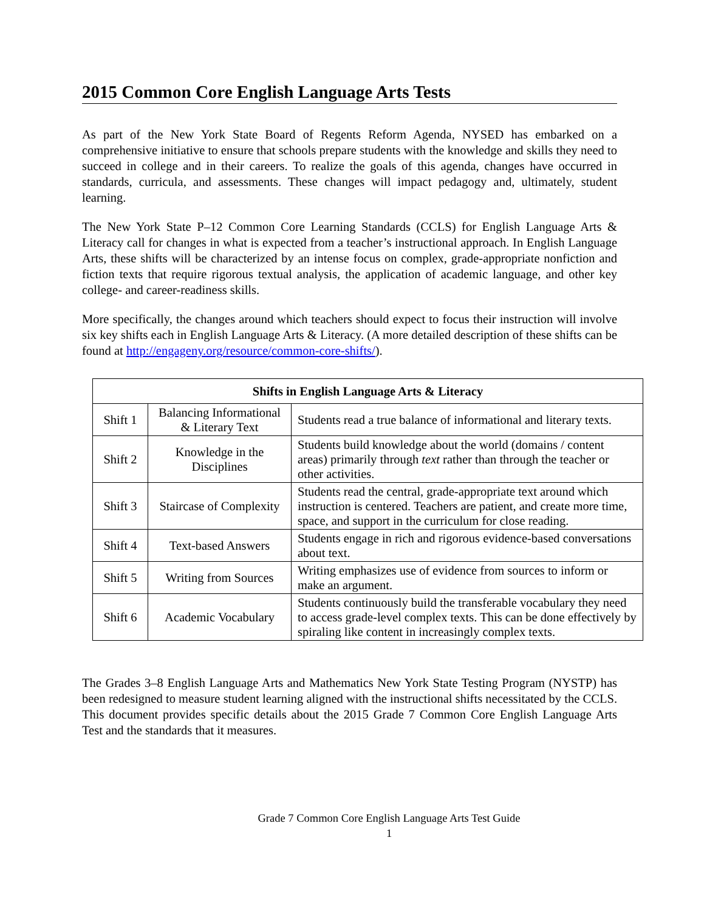2015 Common Core English Language Arts Tests
As part of the New York State Board of Regents Reform Agenda, NYSED has embarked on a comprehensive initiative to ensure that schools prepare students with the knowledge and skills they need to succeed in college and in their careers. To realize the goals of this agenda, changes have occurred in standards, curricula, and assessments. These changes will impact pedagogy and, ultimately, student learning.
The New York State P–12 Common Core Learning Standards (CCLS) for English Language Arts & Literacy call for changes in what is expected from a teacher’s instructional approach. In English Language Arts, these shifts will be characterized by an intense focus on complex, grade-appropriate nonfiction and fiction texts that require rigorous textual analysis, the application of academic language, and other key college- and career-readiness skills.
More specifically, the changes around which teachers should expect to focus their instruction will involve six key shifts each in English Language Arts & Literacy. (A more detailed description of these shifts can be found at http://engageny.org/resource/common-core-shifts/).
| Shifts in English Language Arts & Literacy | | |
| --- | --- | --- |
| Shift 1 | Balancing Informational & Literary Text | Students read a true balance of informational and literary texts. |
| Shift 2 | Knowledge in the Disciplines | Students build knowledge about the world (domains / content areas) primarily through text rather than through the teacher or other activities. |
| Shift 3 | Staircase of Complexity | Students read the central, grade-appropriate text around which instruction is centered. Teachers are patient, and create more time, space, and support in the curriculum for close reading. |
| Shift 4 | Text-based Answers | Students engage in rich and rigorous evidence-based conversations about text. |
| Shift 5 | Writing from Sources | Writing emphasizes use of evidence from sources to inform or make an argument. |
| Shift 6 | Academic Vocabulary | Students continuously build the transferable vocabulary they need to access grade-level complex texts. This can be done effectively by spiraling like content in increasingly complex texts. |
The Grades 3–8 English Language Arts and Mathematics New York State Testing Program (NYSTP) has been redesigned to measure student learning aligned with the instructional shifts necessitated by the CCLS. This document provides specific details about the 2015 Grade 7 Common Core English Language Arts Test and the standards that it measures.
Grade 7 Common Core English Language Arts Test Guide
1